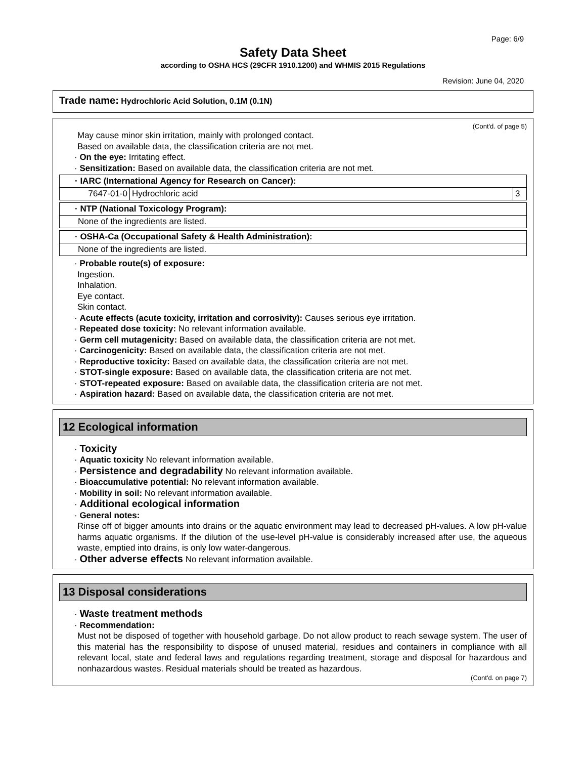Page: 6/9
Safety Data Sheet
according to OSHA HCS (29CFR 1910.1200) and WHMIS 2015 Regulations
Revision: June 04, 2020
Trade name: Hydrochloric Acid Solution, 0.1M (0.1N)
(Cont'd. of page 5)
May cause minor skin irritation, mainly with prolonged contact.
Based on available data, the classification criteria are not met.
· On the eye: Irritating effect.
· Sensitization: Based on available data, the classification criteria are not met.
| · IARC (International Agency for Research on Cancer): | | |
| 7647-01-0 | Hydrochloric acid | 3 |
| · NTP (National Toxicology Program): |
| None of the ingredients are listed. |
| · OSHA-Ca (Occupational Safety & Health Administration): |
| None of the ingredients are listed. |
· Probable route(s) of exposure:
Ingestion.
Inhalation.
Eye contact.
Skin contact.
· Acute effects (acute toxicity, irritation and corrosivity): Causes serious eye irritation.
· Repeated dose toxicity: No relevant information available.
· Germ cell mutagenicity: Based on available data, the classification criteria are not met.
· Carcinogenicity: Based on available data, the classification criteria are not met.
· Reproductive toxicity: Based on available data, the classification criteria are not met.
· STOT-single exposure: Based on available data, the classification criteria are not met.
· STOT-repeated exposure: Based on available data, the classification criteria are not met.
· Aspiration hazard: Based on available data, the classification criteria are not met.
12 Ecological information
· Toxicity
· Aquatic toxicity No relevant information available.
· Persistence and degradability No relevant information available.
· Bioaccumulative potential: No relevant information available.
· Mobility in soil: No relevant information available.
· Additional ecological information
· General notes:
Rinse off of bigger amounts into drains or the aquatic environment may lead to decreased pH-values. A low pH-value harms aquatic organisms. If the dilution of the use-level pH-value is considerably increased after use, the aqueous waste, emptied into drains, is only low water-dangerous.
· Other adverse effects No relevant information available.
13 Disposal considerations
· Waste treatment methods
· Recommendation:
Must not be disposed of together with household garbage. Do not allow product to reach sewage system. The user of this material has the responsibility to dispose of unused material, residues and containers in compliance with all relevant local, state and federal laws and regulations regarding treatment, storage and disposal for hazardous and nonhazardous wastes. Residual materials should be treated as hazardous.
(Cont'd. on page 7)